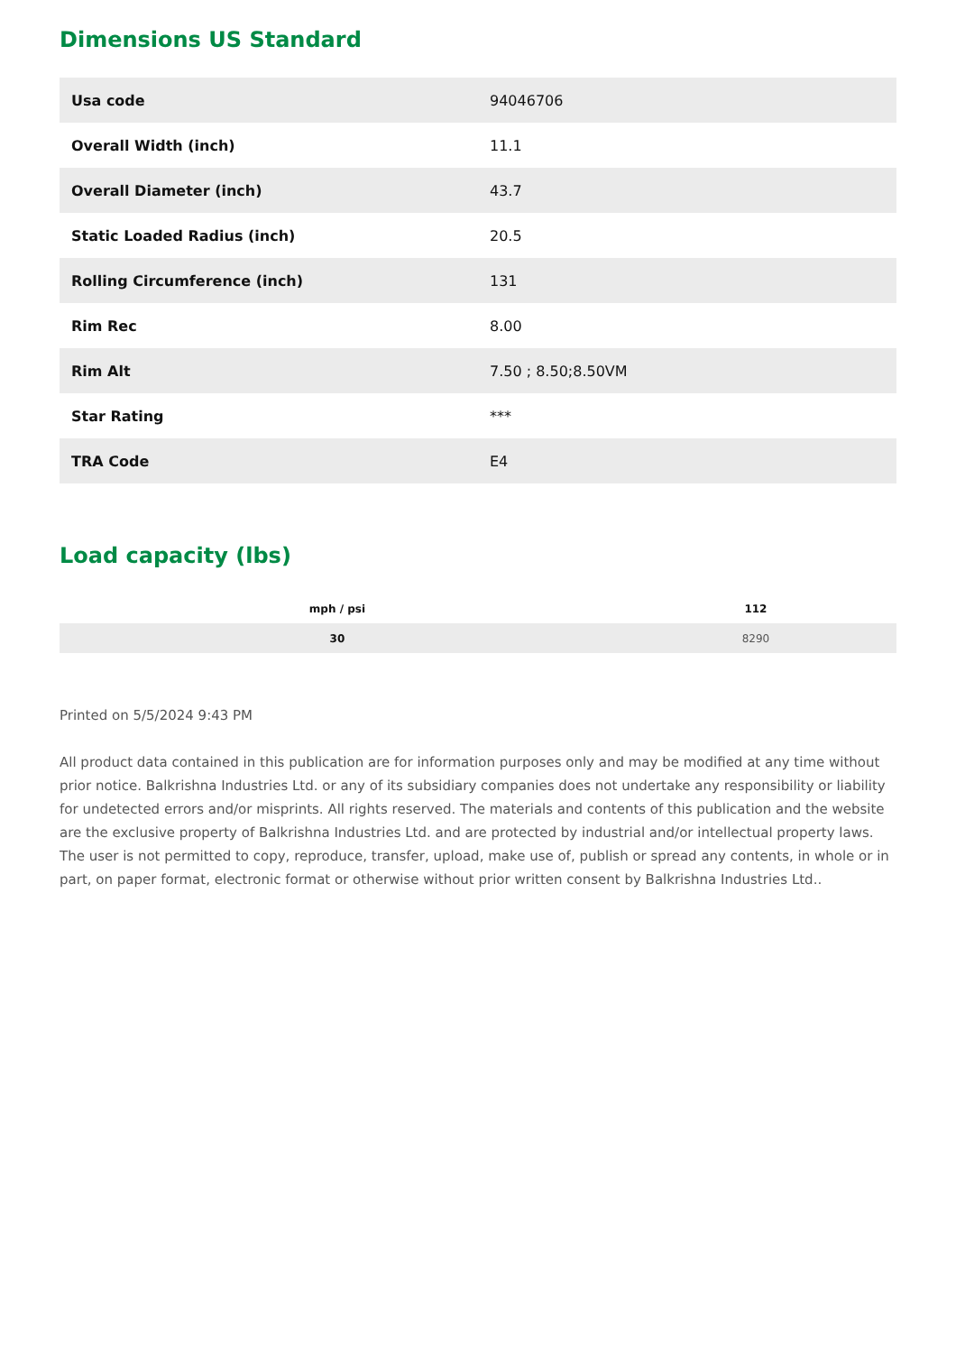Dimensions US Standard
| Usa code | 94046706 |
| Overall Width (inch) | 11.1 |
| Overall Diameter (inch) | 43.7 |
| Static Loaded Radius (inch) | 20.5 |
| Rolling Circumference (inch) | 131 |
| Rim Rec | 8.00 |
| Rim Alt | 7.50 ; 8.50;8.50VM |
| Star Rating | *** |
| TRA Code | E4 |
Load capacity (lbs)
| mph / psi | 112 |
| --- | --- |
| 30 | 8290 |
Printed on 5/5/2024 9:43 PM
All product data contained in this publication are for information purposes only and may be modified at any time without prior notice. Balkrishna Industries Ltd. or any of its subsidiary companies does not undertake any responsibility or liability for undetected errors and/or misprints. All rights reserved. The materials and contents of this publication and the website are the exclusive property of Balkrishna Industries Ltd. and are protected by industrial and/or intellectual property laws. The user is not permitted to copy, reproduce, transfer, upload, make use of, publish or spread any contents, in whole or in part, on paper format, electronic format or otherwise without prior written consent by Balkrishna Industries Ltd..